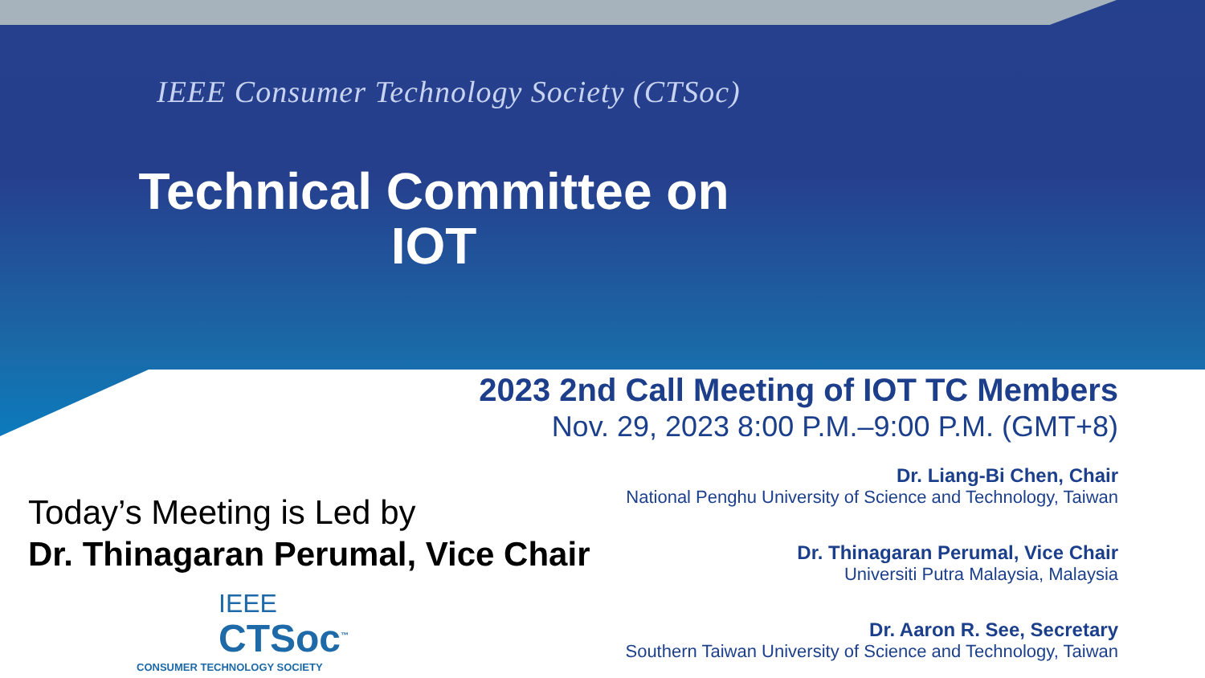IEEE Consumer Technology Society (CTSoc)
Technical Committee on
IOT
2023 2nd Call Meeting of IOT TC Members
Nov. 29, 2023 8:00 P.M.–9:00 P.M. (GMT+8)
Dr. Liang-Bi Chen, Chair
National Penghu University of Science and Technology, Taiwan
Dr. Thinagaran Perumal, Vice Chair
Universiti Putra Malaysia, Malaysia
Dr. Aaron R. See, Secretary
Southern Taiwan University of Science and Technology, Taiwan
Today’s Meeting is Led by
Dr. Thinagaran Perumal, Vice Chair
IEEE
CTSoc<sup>™</sup>
CONSUMER TECHNOLOGY SOCIETY